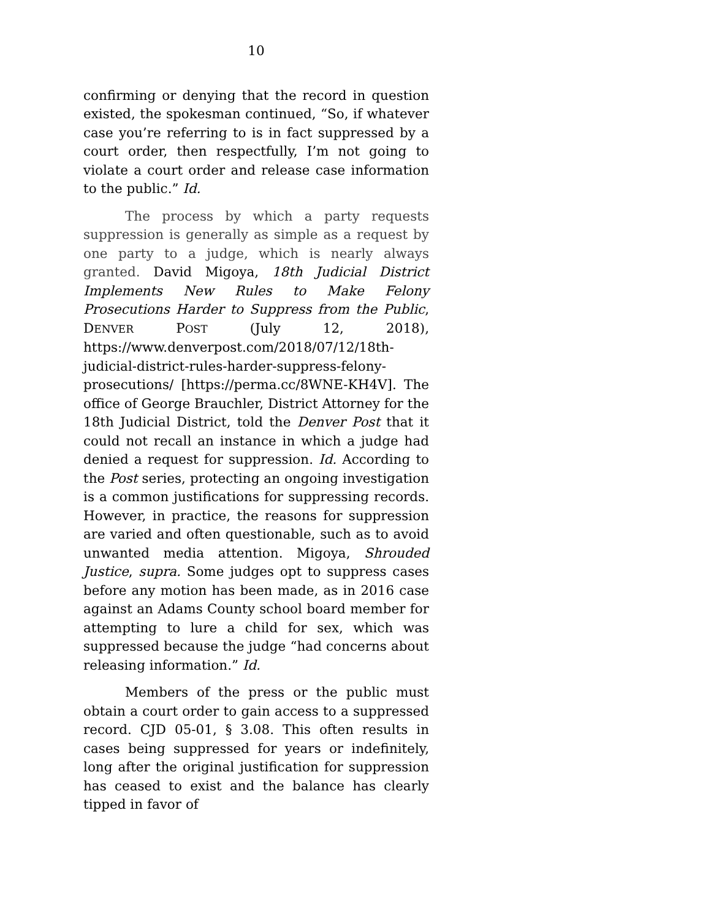10
confirming or denying that the record in question existed, the spokesman continued, “So, if whatever case you’re referring to is in fact suppressed by a court order, then respectfully, I’m not going to violate a court order and release case information to the public.” Id.
The process by which a party requests suppression is generally as simple as a request by one party to a judge, which is nearly always granted. David Migoya, 18th Judicial District Implements New Rules to Make Felony Prosecutions Harder to Suppress from the Public, DENVER POST (July 12, 2018), https://www.denverpost.com/2018/07/12/18th-judicial-district-rules-harder-suppress-felony-prosecutions/ [https://perma.cc/8WNE-KH4V]. The office of George Brauchler, District Attorney for the 18th Judicial District, told the Denver Post that it could not recall an instance in which a judge had denied a request for suppression. Id. According to the Post series, protecting an ongoing investigation is a common justifications for suppressing records. However, in practice, the reasons for suppression are varied and often questionable, such as to avoid unwanted media attention. Migoya, Shrouded Justice, supra. Some judges opt to suppress cases before any motion has been made, as in 2016 case against an Adams County school board member for attempting to lure a child for sex, which was suppressed because the judge “had concerns about releasing information.” Id.
Members of the press or the public must obtain a court order to gain access to a suppressed record. CJD 05-01, § 3.08. This often results in cases being suppressed for years or indefinitely, long after the original justification for suppression has ceased to exist and the balance has clearly tipped in favor of